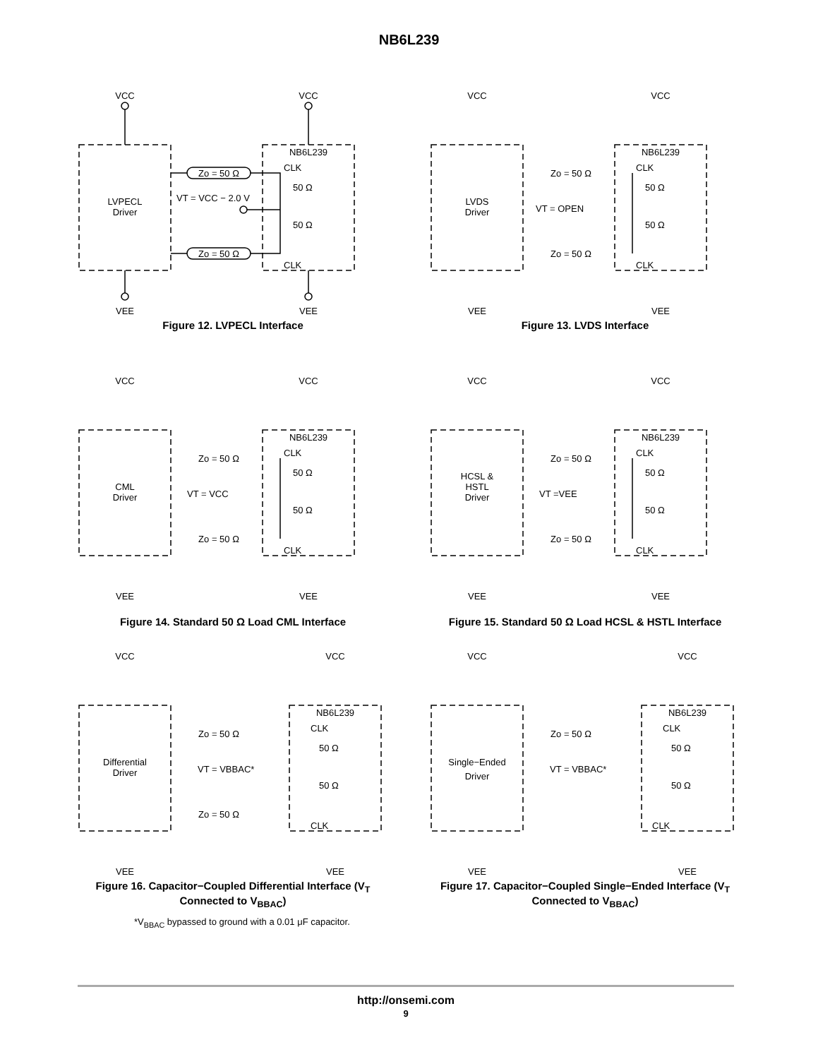NB6L239
VCC
VCC
VEE
VEE
LVPECL
Driver
NB6L239
CLK
CLK
Zo = 50 Ω
Zo = 50 Ω
50 Ω
50 Ω
VT = VCC − 2.0 V
Figure 12. LVPECL Interface
VCC
VCC
VEE
VEE
LVDS
Driver
NB6L239
CLK
CLK
Zo = 50 Ω
Zo = 50 Ω
50 Ω
50 Ω
VT = OPEN
Figure 13. LVDS Interface
VCC
VCC
VEE
VEE
CML
Driver
NB6L239
CLK
CLK
Zo = 50 Ω
Zo = 50 Ω
50 Ω
50 Ω
VT = VCC
Figure 14. Standard 50 Ω Load CML Interface
VCC
VCC
VEE
VEE
HCSL &
HSTL
Driver
NB6L239
CLK
CLK
Zo = 50 Ω
Zo = 50 Ω
50 Ω
50 Ω
VT =VEE
Figure 15. Standard 50 Ω Load HCSL & HSTL Interface
VCC
VCC
VEE
VEE
Differential
Driver
NB6L239
CLK
CLK
Zo = 50 Ω
Zo = 50 Ω
50 Ω
50 Ω
VT = VBBAC*
Figure 16. Capacitor−Coupled Differential Interface (V<sub>T</sub> Connected to V<sub>BBAC</sub>)
VCC
VCC
VEE
VEE
Single−Ended
Driver
NB6L239
CLK
CLK
Zo = 50 Ω
50 Ω
50 Ω
VT = VBBAC*
Figure 17. Capacitor−Coupled Single−Ended Interface (V<sub>T</sub> Connected to V<sub>BBAC</sub>)
*V<sub>BBAC</sub> bypassed to ground with a 0.01 μF capacitor.
http://onsemi.com
9